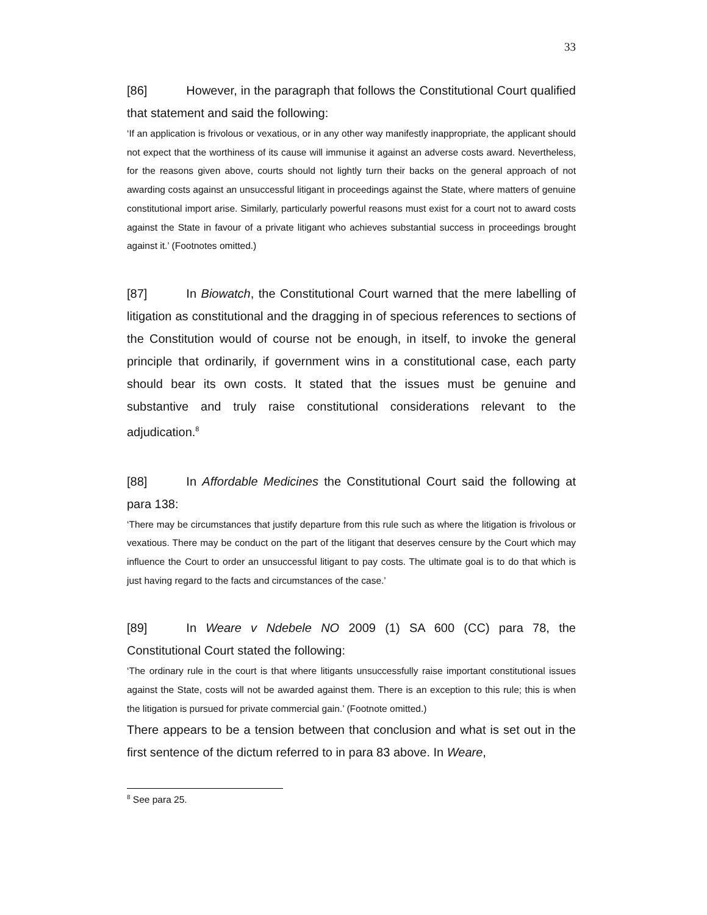33
[86] However, in the paragraph that follows the Constitutional Court qualified that statement and said the following:
‘If an application is frivolous or vexatious, or in any other way manifestly inappropriate, the applicant should not expect that the worthiness of its cause will immunise it against an adverse costs award. Nevertheless, for the reasons given above, courts should not lightly turn their backs on the general approach of not awarding costs against an unsuccessful litigant in proceedings against the State, where matters of genuine constitutional import arise. Similarly, particularly powerful reasons must exist for a court not to award costs against the State in favour of a private litigant who achieves substantial success in proceedings brought against it.’ (Footnotes omitted.)
[87] In Biowatch, the Constitutional Court warned that the mere labelling of litigation as constitutional and the dragging in of specious references to sections of the Constitution would of course not be enough, in itself, to invoke the general principle that ordinarily, if government wins in a constitutional case, each party should bear its own costs. It stated that the issues must be genuine and substantive and truly raise constitutional considerations relevant to the adjudication.<sup>8</sup>
[88] In Affordable Medicines the Constitutional Court said the following at para 138:
‘There may be circumstances that justify departure from this rule such as where the litigation is frivolous or vexatious. There may be conduct on the part of the litigant that deserves censure by the Court which may influence the Court to order an unsuccessful litigant to pay costs. The ultimate goal is to do that which is just having regard to the facts and circumstances of the case.’
[89] In Weare v Ndebele NO 2009 (1) SA 600 (CC) para 78, the Constitutional Court stated the following:
‘The ordinary rule in the court is that where litigants unsuccessfully raise important constitutional issues against the State, costs will not be awarded against them. There is an exception to this rule; this is when the litigation is pursued for private commercial gain.’ (Footnote omitted.)
There appears to be a tension between that conclusion and what is set out in the first sentence of the dictum referred to in para 83 above. In Weare,
<sup>8</sup> See para 25.